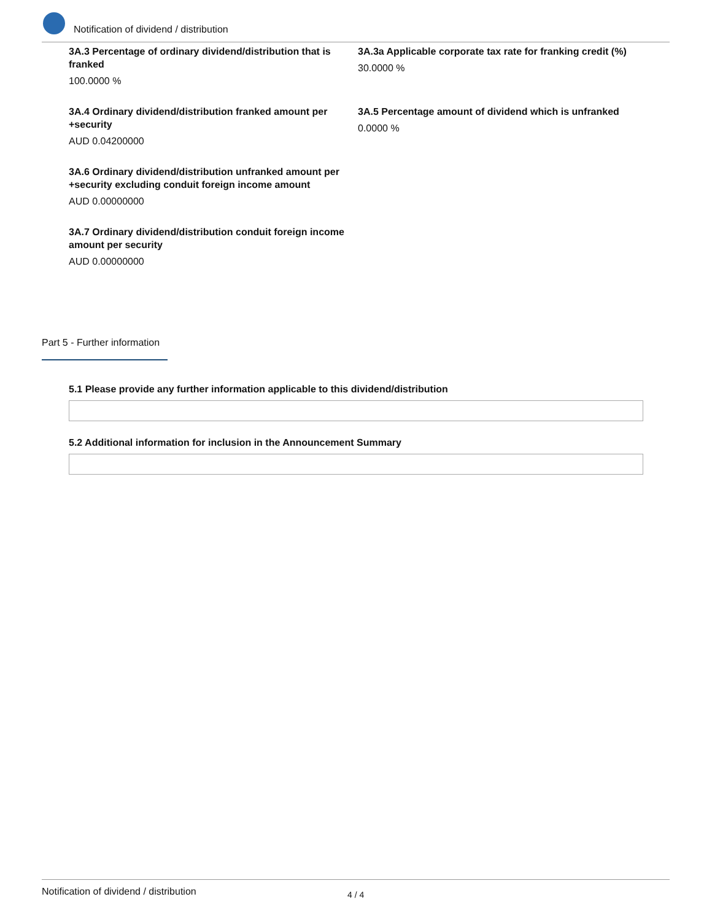Notification of dividend / distribution
3A.3 Percentage of ordinary dividend/distribution that is franked
100.0000 %
3A.3a Applicable corporate tax rate for franking credit (%)
30.0000 %
3A.4 Ordinary dividend/distribution franked amount per +security
AUD 0.04200000
3A.5 Percentage amount of dividend which is unfranked
0.0000 %
3A.6 Ordinary dividend/distribution unfranked amount per +security excluding conduit foreign income amount
AUD 0.00000000
3A.7 Ordinary dividend/distribution conduit foreign income amount per security
AUD 0.00000000
Part 5 - Further information
5.1 Please provide any further information applicable to this dividend/distribution
5.2 Additional information for inclusion in the Announcement Summary
Notification of dividend / distribution 4 / 4